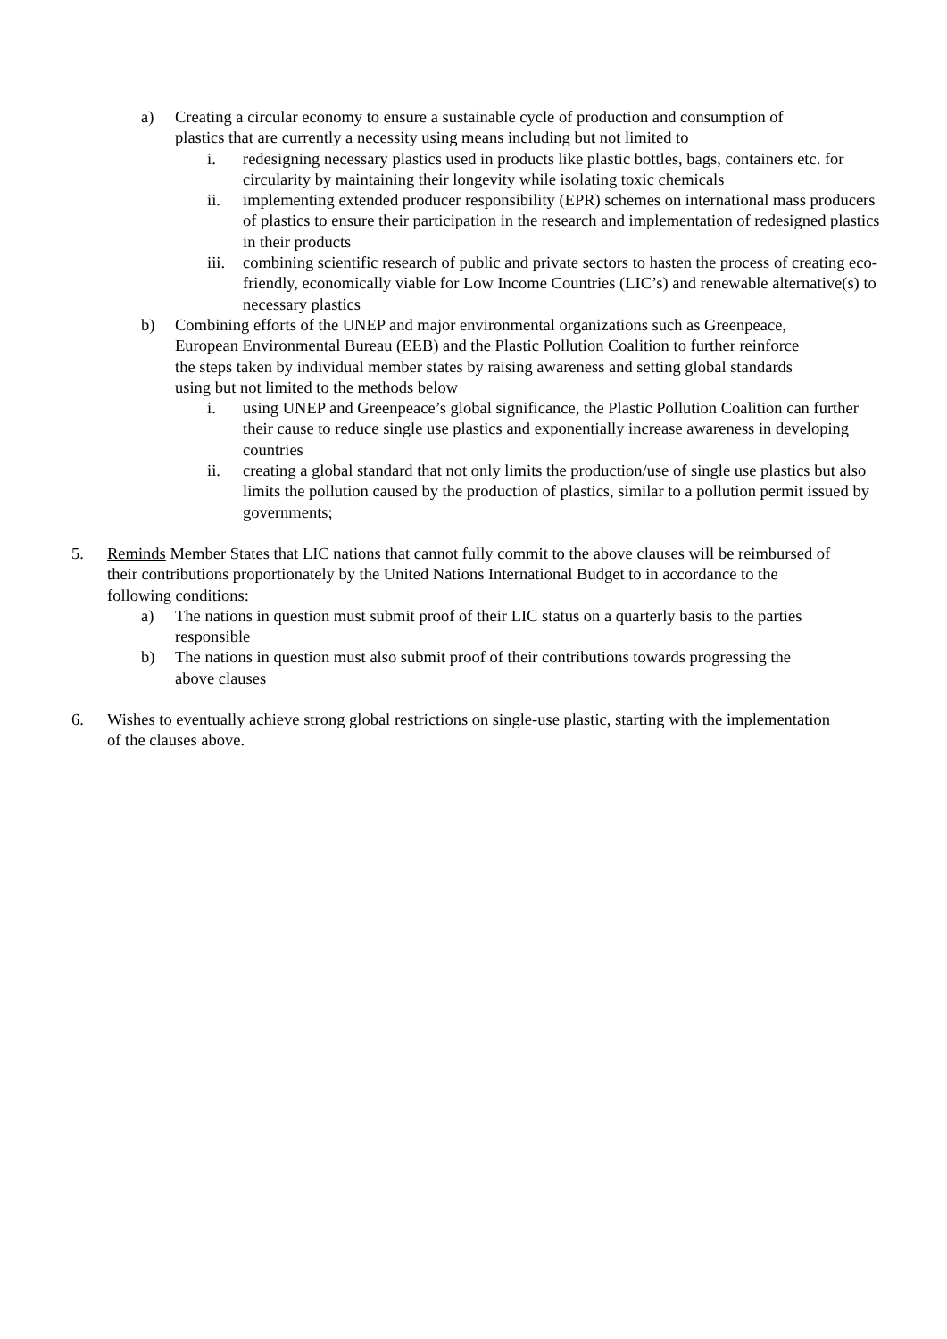a) Creating a circular economy to ensure a sustainable cycle of production and consumption of plastics that are currently a necessity using means including but not limited to
i. redesigning necessary plastics used in products like plastic bottles, bags, containers etc. for circularity by maintaining their longevity while isolating toxic chemicals
ii. implementing extended producer responsibility (EPR) schemes on international mass producers of plastics to ensure their participation in the research and implementation of redesigned plastics in their products
iii. combining scientific research of public and private sectors to hasten the process of creating eco-friendly, economically viable for Low Income Countries (LIC’s) and renewable alternative(s) to necessary plastics
b) Combining efforts of the UNEP and major environmental organizations such as Greenpeace, European Environmental Bureau (EEB) and the Plastic Pollution Coalition to further reinforce the steps taken by individual member states by raising awareness and setting global standards using but not limited to the methods below
i. using UNEP and Greenpeace’s global significance, the Plastic Pollution Coalition can further their cause to reduce single use plastics and exponentially increase awareness in developing countries
ii. creating a global standard that not only limits the production/use of single use plastics but also limits the pollution caused by the production of plastics, similar to a pollution permit issued by governments;
5. Reminds Member States that LIC nations that cannot fully commit to the above clauses will be reimbursed of their contributions proportionately by the United Nations International Budget to in accordance to the following conditions:
a) The nations in question must submit proof of their LIC status on a quarterly basis to the parties responsible
b) The nations in question must also submit proof of their contributions towards progressing the above clauses
6. Wishes to eventually achieve strong global restrictions on single-use plastic, starting with the implementation of the clauses above.